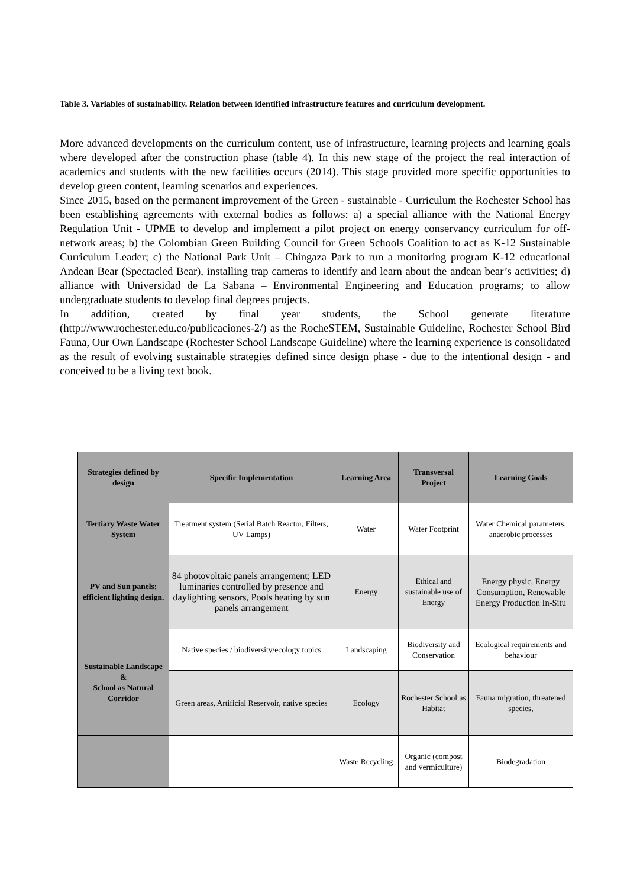Table 3. Variables of sustainability. Relation between identified infrastructure features and curriculum development.
More advanced developments on the curriculum content, use of infrastructure, learning projects and learning goals where developed after the construction phase (table 4). In this new stage of the project the real interaction of academics and students with the new facilities occurs (2014). This stage provided more specific opportunities to develop green content, learning scenarios and experiences.
Since 2015, based on the permanent improvement of the Green - sustainable - Curriculum the Rochester School has been establishing agreements with external bodies as follows: a) a special alliance with the National Energy Regulation Unit - UPME to develop and implement a pilot project on energy conservancy curriculum for off-network areas; b) the Colombian Green Building Council for Green Schools Coalition to act as K-12 Sustainable Curriculum Leader; c) the National Park Unit – Chingaza Park to run a monitoring program K-12 educational Andean Bear (Spectacled Bear), installing trap cameras to identify and learn about the andean bear’s activities; d) alliance with Universidad de La Sabana – Environmental Engineering and Education programs; to allow undergraduate students to develop final degrees projects.
In addition, created by final year students, the School generate literature (http://www.rochester.edu.co/publicaciones-2/) as the RocheSTEM, Sustainable Guideline, Rochester School Bird Fauna, Our Own Landscape (Rochester School Landscape Guideline) where the learning experience is consolidated as the result of evolving sustainable strategies defined since design phase - due to the intentional design - and conceived to be a living text book.
| Strategies defined by design | Specific Implementation | Learning Area | Transversal Project | Learning Goals |
| --- | --- | --- | --- | --- |
| Tertiary Waste Water System | Treatment system (Serial Batch Reactor, Filters, UV Lamps) | Water | Water Footprint | Water Chemical parameters, anaerobic processes |
| PV and Sun panels; efficient lighting design. | 84 photovoltaic panels arrangement; LED luminaries controlled by presence and daylighting sensors, Pools heating by sun panels arrangement | Energy | Ethical and sustainable use of Energy | Energy physic, Energy Consumption, Renewable Energy Production In-Situ |
| Sustainable Landscape & School as Natural Corridor | Native species / biodiversity/ecology topics | Landscaping | Biodiversity and Conservation | Ecological requirements and behaviour |
| | Green areas, Artificial Reservoir, native species | Ecology | Rochester School as Habitat | Fauna migration, threatened species, |
| | | Waste Recycling | Organic (compost and vermiculture) | Biodegradation |